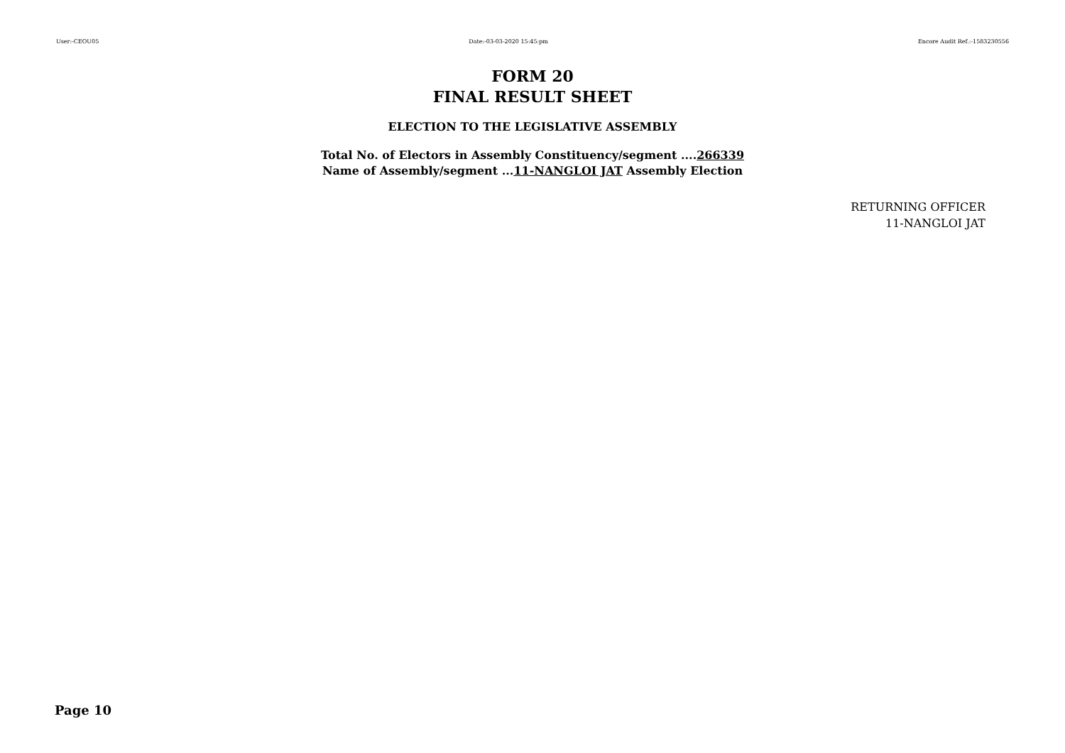User:-CEOU05 Date:-03-03-2020 15:45:pm Encore Audit Ref.:-1583230556
FORM 20
FINAL RESULT SHEET
ELECTION TO THE LEGISLATIVE ASSEMBLY
Total No. of Electors in Assembly Constituency/segment ....266339
Name of Assembly/segment ...11-NANGLOI JAT Assembly Election
RETURNING OFFICER
11-NANGLOI JAT
Page 10